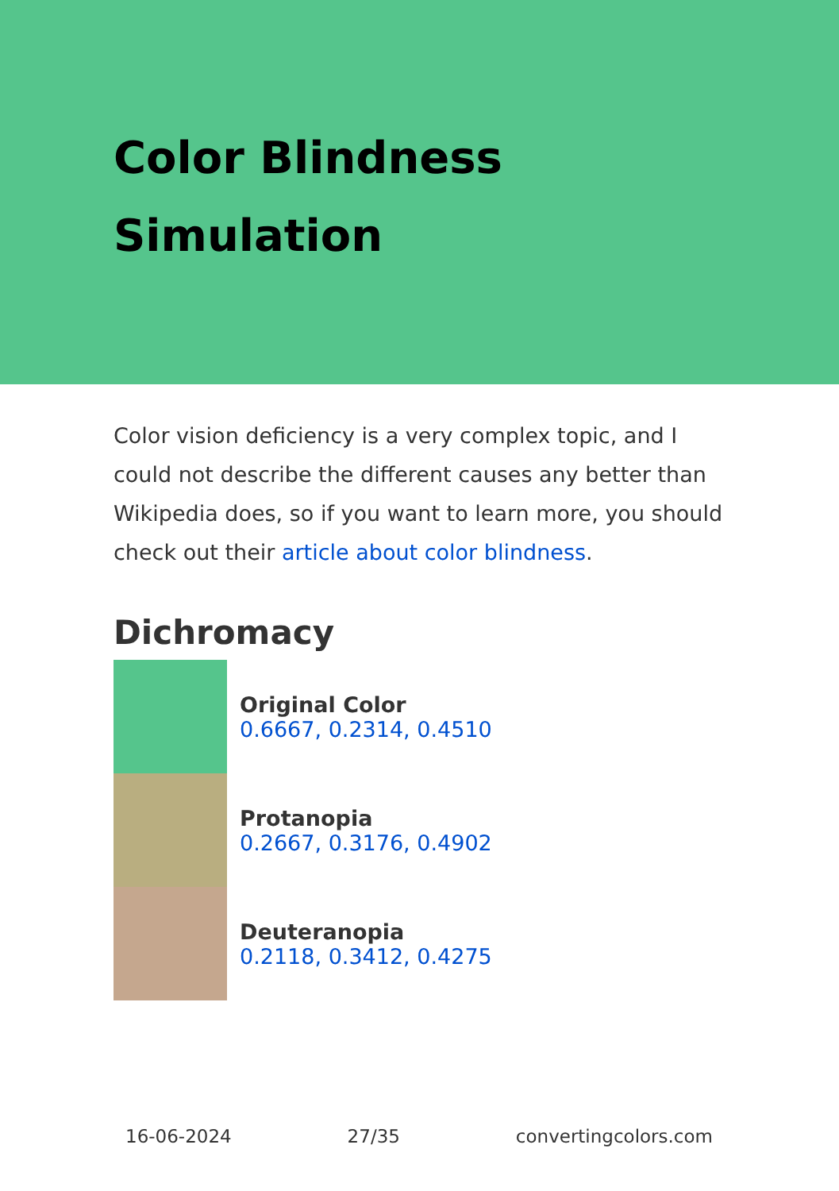Color Blindness
Simulation
Color vision deficiency is a very complex topic, and I could not describe the different causes any better than Wikipedia does, so if you want to learn more, you should check out their article about color blindness.
Dichromacy
Original Color
0.6667, 0.2314, 0.4510
Protanopia
0.2667, 0.3176, 0.4902
Deuteranopia
0.2118, 0.3412, 0.4275
16-06-2024 27/35 convertingcolors.com